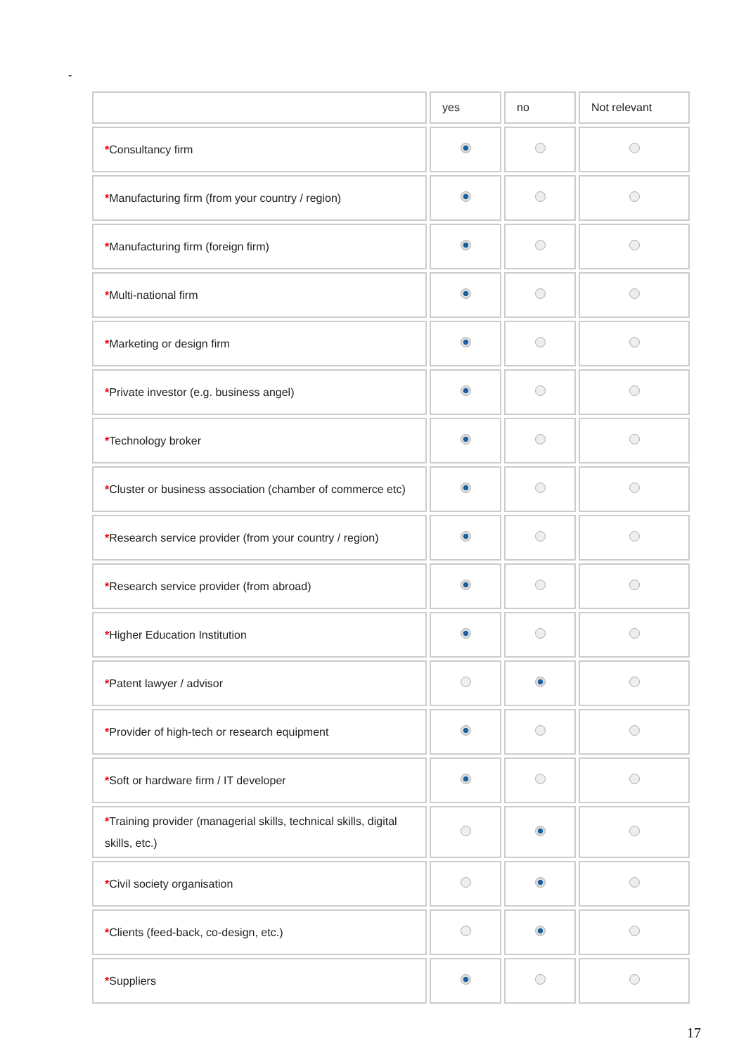-
| | yes | no | Not relevant |
| --- | --- | --- | --- |
| * Consultancy firm | | | |
| * Manufacturing firm (from your country / region) | | | |
| * Manufacturing firm (foreign firm) | | | |
| * Multi-national firm | | | |
| * Marketing or design firm | | | |
| * Private investor (e.g. business angel) | | | |
| * Technology broker | | | |
| * Cluster or business association (chamber of commerce etc) | | | |
| * Research service provider (from your country / region) | | | |
| * Research service provider (from abroad) | | | |
| * Higher Education Institution | | | |
| * Patent lawyer / advisor | | | |
| * Provider of high-tech or research equipment | | | |
| * Soft or hardware firm / IT developer | | | |
| * Training provider (managerial skills, technical skills, digital skills, etc.) | | | |
| * Civil society organisation | | | |
| * Clients (feed-back, co-design, etc.) | | | |
| * Suppliers | | | |
17